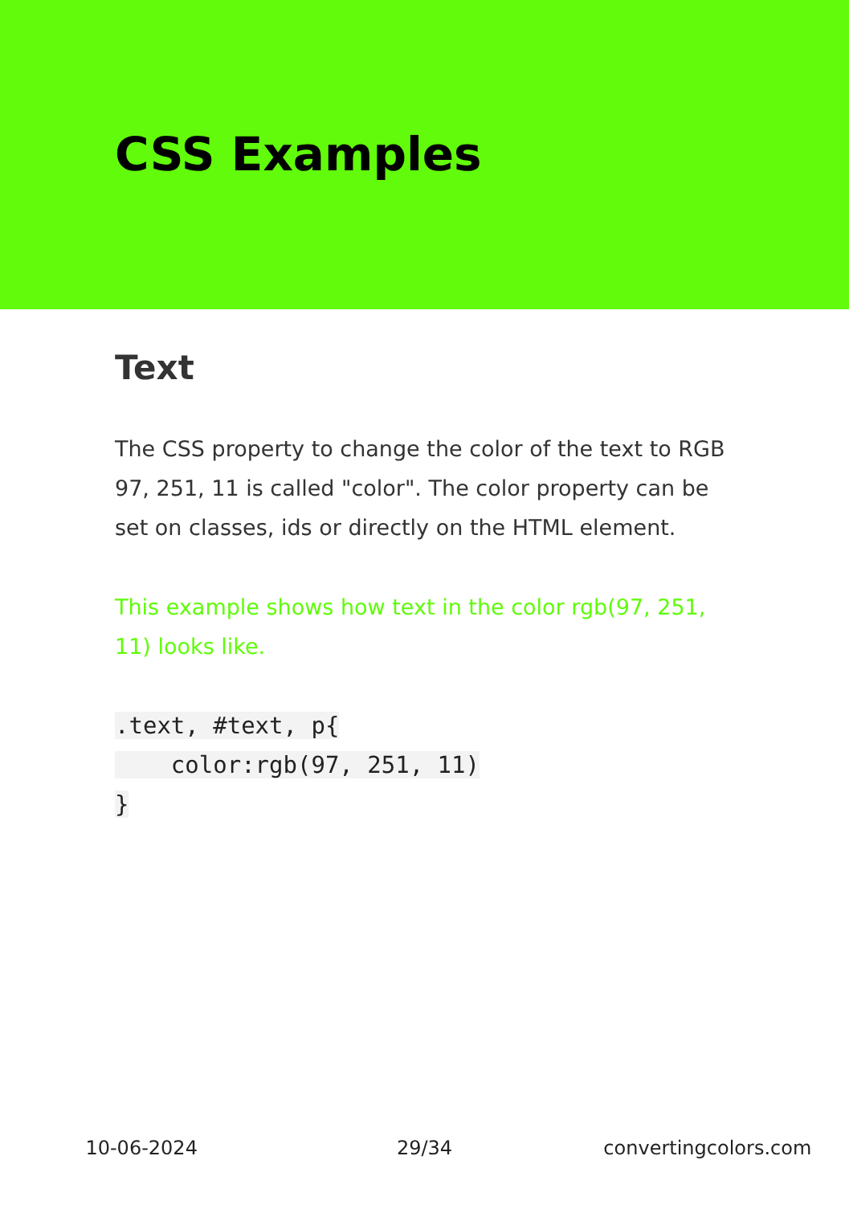CSS Examples
Text
The CSS property to change the color of the text to RGB 97, 251, 11 is called "color". The color property can be set on classes, ids or directly on the HTML element.
This example shows how text in the color rgb(97, 251, 11) looks like.
.text, #text, p{
    color:rgb(97, 251, 11)
}
10-06-2024 29/34 convertingcolors.com